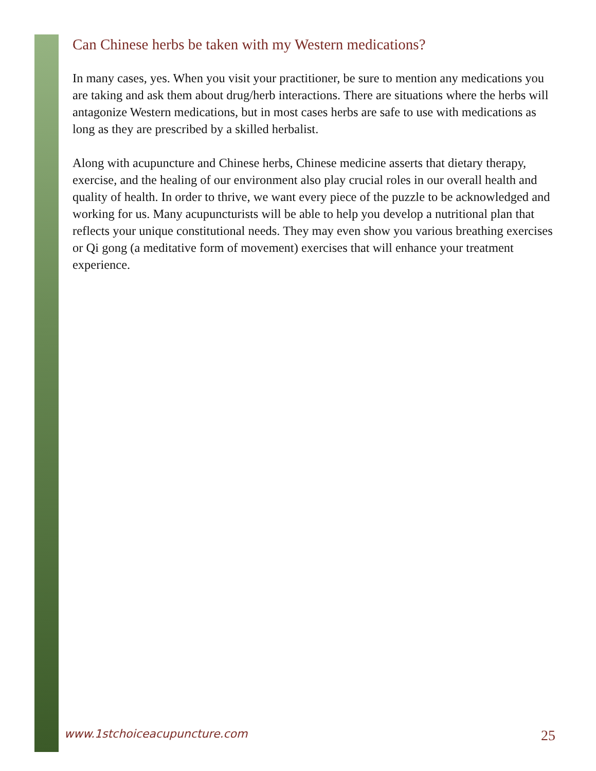Can Chinese herbs be taken with my Western medications?
In many cases, yes. When you visit your practitioner, be sure to mention any medications you are taking and ask them about drug/herb interactions. There are situations where the herbs will antagonize Western medications, but in most cases herbs are safe to use with medications as long as they are prescribed by a skilled herbalist.
Along with acupuncture and Chinese herbs, Chinese medicine asserts that dietary therapy, exercise, and the healing of our environment also play crucial roles in our overall health and quality of health. In order to thrive, we want every piece of the puzzle to be acknowledged and working for us. Many acupuncturists will be able to help you develop a nutritional plan that reflects your unique constitutional needs. They may even show you various breathing exercises or Qi gong (a meditative form of movement) exercises that will enhance your treatment experience.
www.1stchoiceacupuncture.com 25